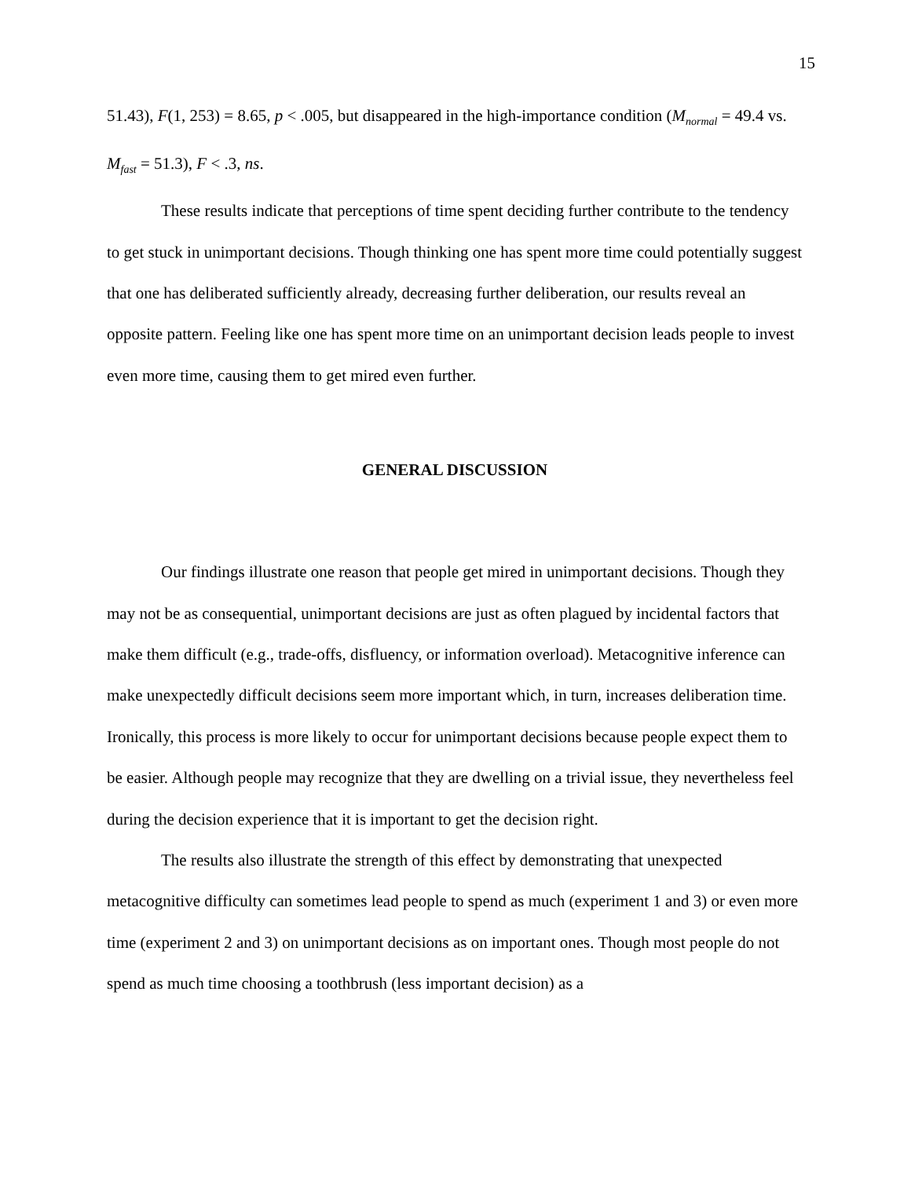15
51.43), F(1, 253) = 8.65, p < .005, but disappeared in the high-importance condition (M<sub>normal</sub> = 49.4 vs. M<sub>fast</sub> = 51.3), F < .3, ns.
These results indicate that perceptions of time spent deciding further contribute to the tendency to get stuck in unimportant decisions. Though thinking one has spent more time could potentially suggest that one has deliberated sufficiently already, decreasing further deliberation, our results reveal an opposite pattern. Feeling like one has spent more time on an unimportant decision leads people to invest even more time, causing them to get mired even further.
GENERAL DISCUSSION
Our findings illustrate one reason that people get mired in unimportant decisions. Though they may not be as consequential, unimportant decisions are just as often plagued by incidental factors that make them difficult (e.g., trade-offs, disfluency, or information overload). Metacognitive inference can make unexpectedly difficult decisions seem more important which, in turn, increases deliberation time. Ironically, this process is more likely to occur for unimportant decisions because people expect them to be easier. Although people may recognize that they are dwelling on a trivial issue, they nevertheless feel during the decision experience that it is important to get the decision right.
The results also illustrate the strength of this effect by demonstrating that unexpected metacognitive difficulty can sometimes lead people to spend as much (experiment 1 and 3) or even more time (experiment 2 and 3) on unimportant decisions as on important ones. Though most people do not spend as much time choosing a toothbrush (less important decision) as a